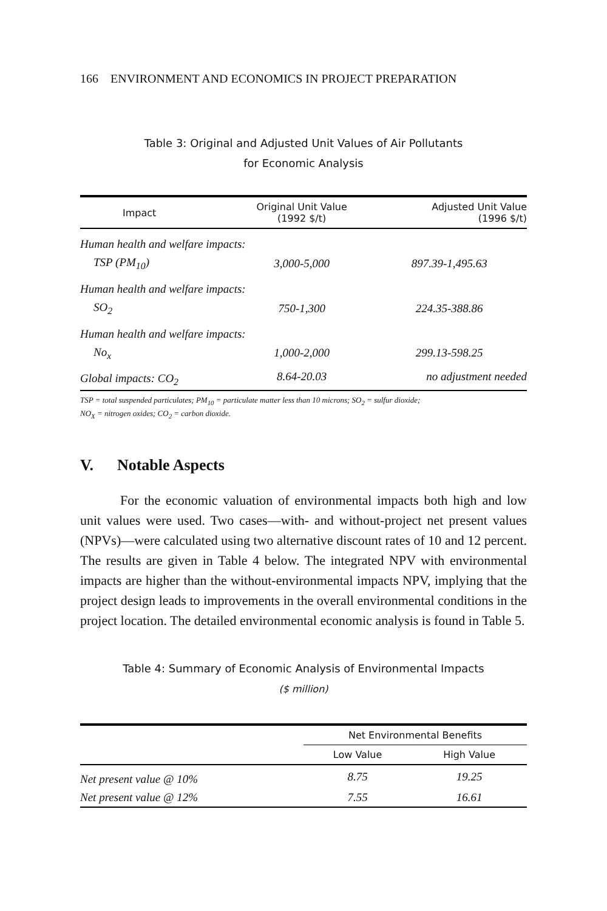166 ENVIRONMENT AND ECONOMICS IN PROJECT PREPARATION
Table 3: Original and Adjusted Unit Values of Air Pollutants
for Economic Analysis
| Impact | Original Unit Value (1992 $/t) | Adjusted Unit Value (1996 $/t) |
| --- | --- | --- |
| Human health and welfare impacts: | | |
| TSP (PM<sub>10</sub>) | 3,000-5,000 | 897.39-1,495.63 |
| Human health and welfare impacts: | | |
| SO<sub>2</sub> | 750-1,300 | 224.35-388.86 |
| Human health and welfare impacts: | | |
| No<sub>x</sub> | 1,000-2,000 | 299.13-598.25 |
| Global impacts: CO<sub>2</sub> | 8.64-20.03 | no adjustment needed |
TSP = total suspended particulates; PM<sub>10</sub> = particulate matter less than 10 microns; SO<sub>2</sub> = sulfur dioxide;
NO<sub>X</sub> = nitrogen oxides; CO<sub>2</sub> = carbon dioxide.
V. Notable Aspects
For the economic valuation of environmental impacts both high and low unit values were used. Two cases—with- and without-project net present values (NPVs)—were calculated using two alternative discount rates of 10 and 12 percent. The results are given in Table 4 below. The integrated NPV with environmental impacts are higher than the without-environmental impacts NPV, implying that the project design leads to improvements in the overall environmental conditions in the project location. The detailed environmental economic analysis is found in Table 5.
Table 4: Summary of Economic Analysis of Environmental Impacts
($ million)
| | Net Environmental Benefits | |
| --- | --- | --- |
| | Low Value | High Value |
| Net present value @ 10% | 8.75 | 19.25 |
| Net present value @ 12% | 7.55 | 16.61 |